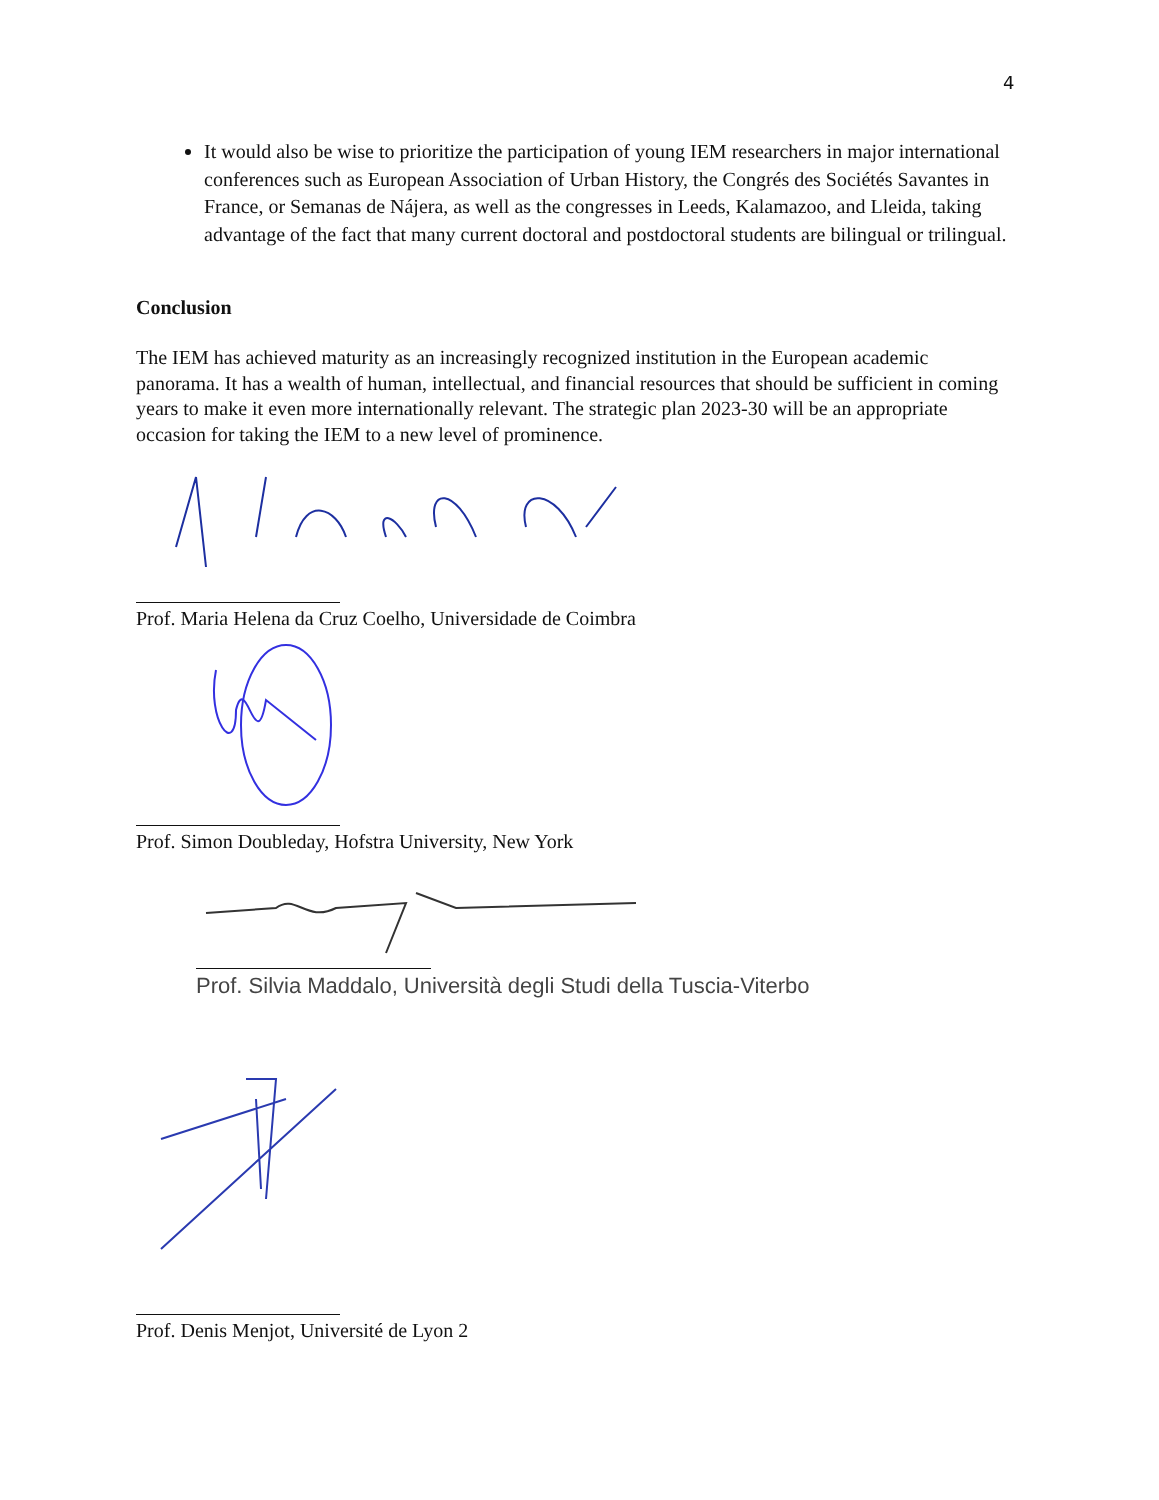4
It would also be wise to prioritize the participation of young IEM researchers in major international conferences such as European Association of Urban History, the Congrés des Sociétés Savantes in France, or Semanas de Nájera, as well as the congresses in Leeds, Kalamazoo, and Lleida, taking advantage of the fact that many current doctoral and postdoctoral students are bilingual or trilingual.
Conclusion
The IEM has achieved maturity as an increasingly recognized institution in the European academic panorama. It has a wealth of human, intellectual, and financial resources that should be sufficient in coming years to make it even more internationally relevant. The strategic plan 2023-30 will be an appropriate occasion for taking the IEM to a new level of prominence.
Prof. Maria Helena da Cruz Coelho, Universidade de Coimbra
Prof. Simon Doubleday, Hofstra University, New York
Prof. Silvia Maddalo, Università degli Studi della Tuscia-Viterbo
Prof. Denis Menjot, Université de Lyon 2